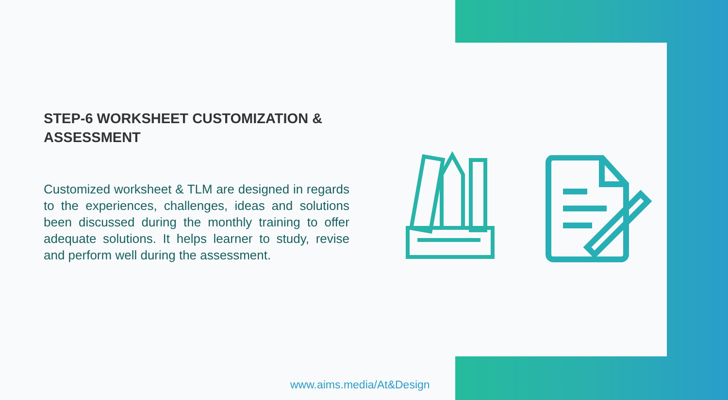STEP-6 WORKSHEET CUSTOMIZATION & ASSESSMENT
Customized worksheet & TLM are designed in regards to the experiences, challenges, ideas and solutions been discussed during the monthly training to offer adequate solutions. It helps learner to study, revise and perform well during the assessment.
www.aims.media/At&Design